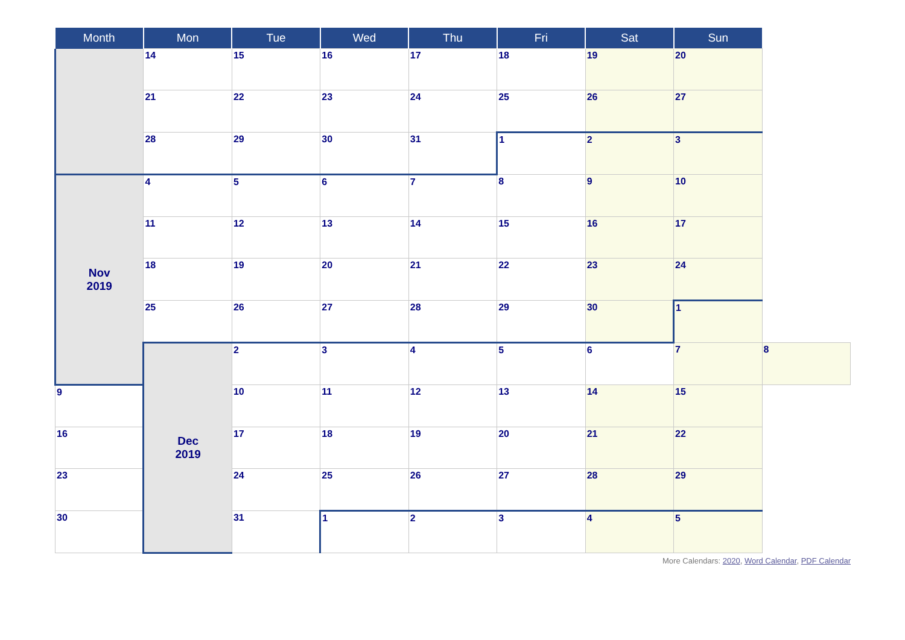| Month | Mon | Tue | Wed | Thu | Fri | Sat | Sun | |
| --- | --- | --- | --- | --- | --- | --- | --- | --- |
| | 14 | 15 | 16 | 17 | 18 | 19 | 20 | |
| | 21 | 22 | 23 | 24 | 25 | 26 | 27 | |
| | 28 | 29 | 30 | 31 | 1 | 2 | 3 | |
| Nov 2019 | 4 | 5 | 6 | 7 | 8 | 9 | 10 | |
| | 11 | 12 | 13 | 14 | 15 | 16 | 17 | |
| | 18 | 19 | 20 | 21 | 22 | 23 | 24 | |
| | 25 | 26 | 27 | 28 | 29 | 30 | 1 | |
| | Dec 2019 | 2 | 3 | 4 | 5 | 6 | 7 | 8 |
| 9 | | 10 | 11 | 12 | 13 | 14 | 15 | |
| 16 | | 17 | 18 | 19 | 20 | 21 | 22 | |
| 23 | | 24 | 25 | 26 | 27 | 28 | 29 | |
| 30 | | 31 | 1 | 2 | 3 | 4 | 5 | |
More Calendars: 2020, Word Calendar, PDF Calendar